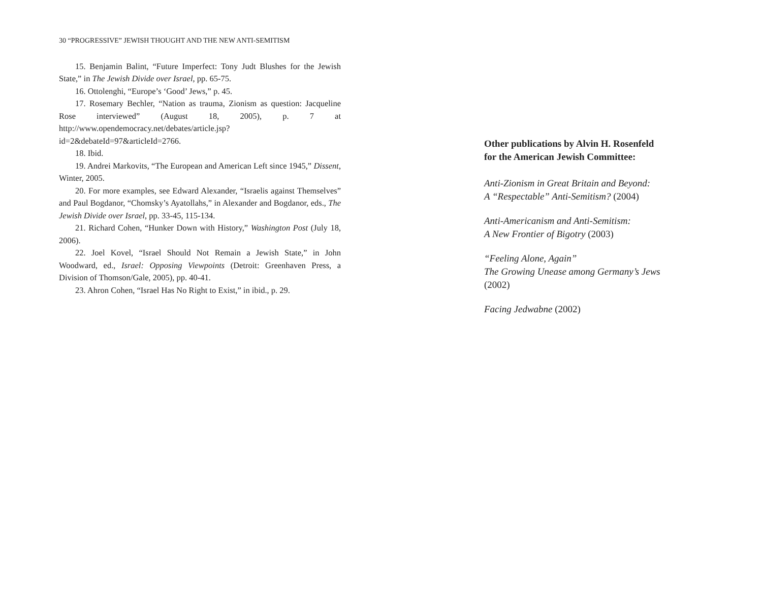30 “PROGRESSIVE” JEWISH THOUGHT AND THE NEW ANTI-SEMITISM
15. Benjamin Balint, “Future Imperfect: Tony Judt Blushes for the Jewish State,” in The Jewish Divide over Israel, pp. 65-75.
16. Ottolenghi, “Europe’s ‘Good’ Jews,” p. 45.
17. Rosemary Bechler, “Nation as trauma, Zionism as question: Jacqueline Rose interviewed” (August 18, 2005), p. 7 at http://www.opendemocracy.net/debates/article.jsp?id=2&debateId=97&articleId=2766.
18. Ibid.
19. Andrei Markovits, “The European and American Left since 1945,” Dissent, Winter, 2005.
20. For more examples, see Edward Alexander, “Israelis against Themselves” and Paul Bogdanor, “Chomsky’s Ayatollahs,” in Alexander and Bogdanor, eds., The Jewish Divide over Israel, pp. 33-45, 115-134.
21. Richard Cohen, “Hunker Down with History,” Washington Post (July 18, 2006).
22. Joel Kovel, “Israel Should Not Remain a Jewish State,” in John Woodward, ed., Israel: Opposing Viewpoints (Detroit: Greenhaven Press, a Division of Thomson/Gale, 2005), pp. 40-41.
23. Ahron Cohen, “Israel Has No Right to Exist,” in ibid., p. 29.
Other publications by Alvin H. Rosenfeld
for the American Jewish Committee:
Anti-Zionism in Great Britain and Beyond:
A “Respectable” Anti-Semitism? (2004)
Anti-Americanism and Anti-Semitism:
A New Frontier of Bigotry (2003)
“Feeling Alone, Again”
The Growing Unease among Germany’s Jews
(2002)
Facing Jedwabne (2002)